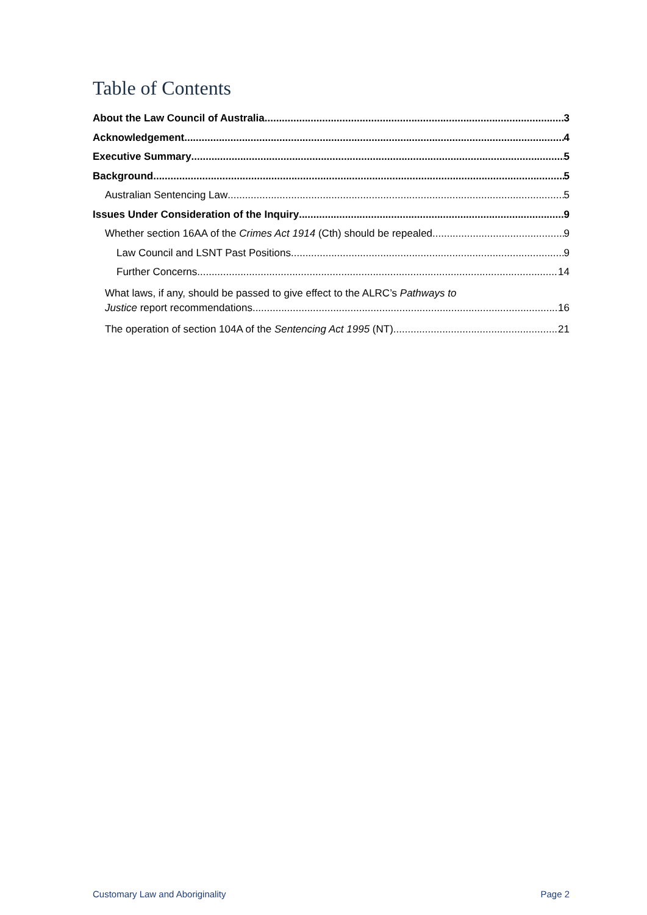Table of Contents
About the Law Council of Australia 3
Acknowledgement 4
Executive Summary 5
Background 5
Australian Sentencing Law 5
Issues Under Consideration of the Inquiry 9
Whether section 16AA of the Crimes Act 1914 (Cth) should be repealed 9
Law Council and LSNT Past Positions 9
Further Concerns 14
What laws, if any, should be passed to give effect to the ALRC’s Pathways to
Justice report recommendations 16
The operation of section 104A of the Sentencing Act 1995 (NT) 21
Customary Law and Aboriginality Page 2